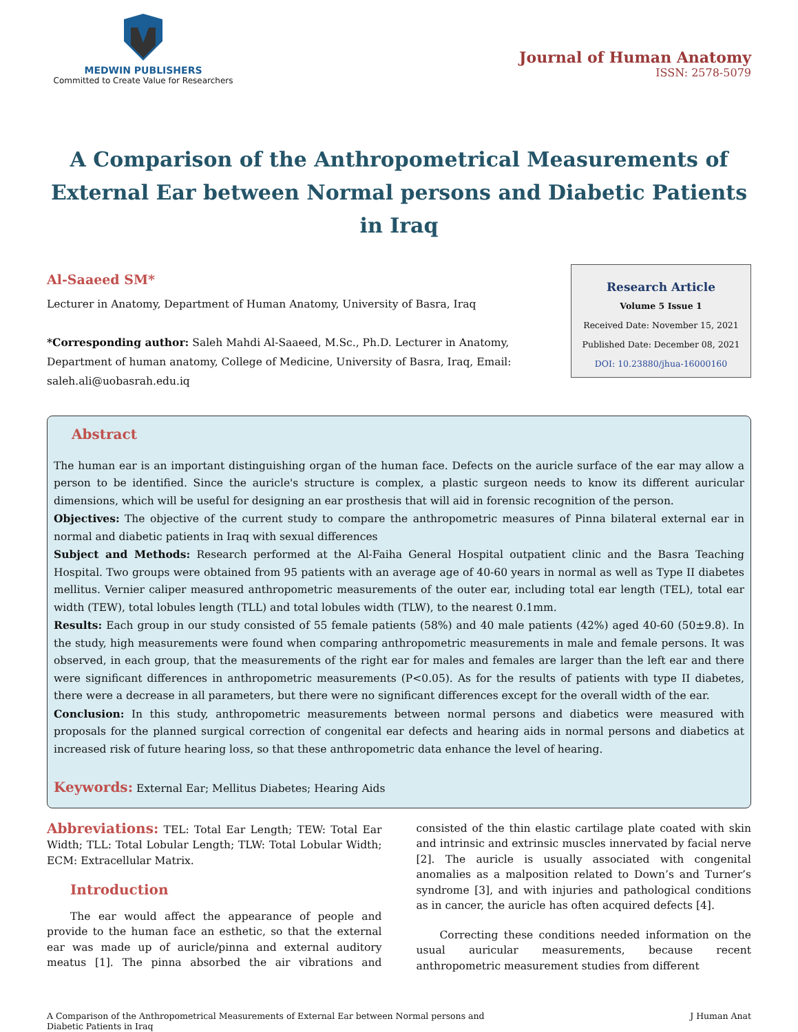MEDWIN PUBLISHERS
Committed to Create Value for Researchers
Journal of Human Anatomy
ISSN: 2578-5079
A Comparison of the Anthropometrical Measurements of External Ear between Normal persons and Diabetic Patients in Iraq
Al-Saaeed SM*
Lecturer in Anatomy, Department of Human Anatomy, University of Basra, Iraq
*Corresponding author: Saleh Mahdi Al-Saaeed, M.Sc., Ph.D. Lecturer in Anatomy, Department of human anatomy, College of Medicine, University of Basra, Iraq, Email: saleh.ali@uobasrah.edu.iq
Research Article
Volume 5 Issue 1
Received Date: November 15, 2021
Published Date: December 08, 2021
DOI: 10.23880/jhua-16000160
Abstract
The human ear is an important distinguishing organ of the human face. Defects on the auricle surface of the ear may allow a person to be identified. Since the auricle's structure is complex, a plastic surgeon needs to know its different auricular dimensions, which will be useful for designing an ear prosthesis that will aid in forensic recognition of the person.
Objectives: The objective of the current study to compare the anthropometric measures of Pinna bilateral external ear in normal and diabetic patients in Iraq with sexual differences
Subject and Methods: Research performed at the Al-Faiha General Hospital outpatient clinic and the Basra Teaching Hospital. Two groups were obtained from 95 patients with an average age of 40-60 years in normal as well as Type II diabetes mellitus. Vernier caliper measured anthropometric measurements of the outer ear, including total ear length (TEL), total ear width (TEW), total lobules length (TLL) and total lobules width (TLW), to the nearest 0.1mm.
Results: Each group in our study consisted of 55 female patients (58%) and 40 male patients (42%) aged 40-60 (50±9.8). In the study, high measurements were found when comparing anthropometric measurements in male and female persons. It was observed, in each group, that the measurements of the right ear for males and females are larger than the left ear and there were significant differences in anthropometric measurements (P<0.05). As for the results of patients with type II diabetes, there were a decrease in all parameters, but there were no significant differences except for the overall width of the ear.
Conclusion: In this study, anthropometric measurements between normal persons and diabetics were measured with proposals for the planned surgical correction of congenital ear defects and hearing aids in normal persons and diabetics at increased risk of future hearing loss, so that these anthropometric data enhance the level of hearing.
Keywords: External Ear; Mellitus Diabetes; Hearing Aids
Abbreviations: TEL: Total Ear Length; TEW: Total Ear Width; TLL: Total Lobular Length; TLW: Total Lobular Width; ECM: Extracellular Matrix.
Introduction
The ear would affect the appearance of people and provide to the human face an esthetic, so that the external ear was made up of auricle/pinna and external auditory meatus [1]. The pinna absorbed the air vibrations and consisted of the thin elastic cartilage plate coated with skin and intrinsic and extrinsic muscles innervated by facial nerve [2]. The auricle is usually associated with congenital anomalies as a malposition related to Down’s and Turner’s syndrome [3], and with injuries and pathological conditions as in cancer, the auricle has often acquired defects [4].
Correcting these conditions needed information on the usual auricular measurements, because recent anthropometric measurement studies from different
A Comparison of the Anthropometrical Measurements of External Ear between Normal persons and
Diabetic Patients in Iraq
J Human Anat